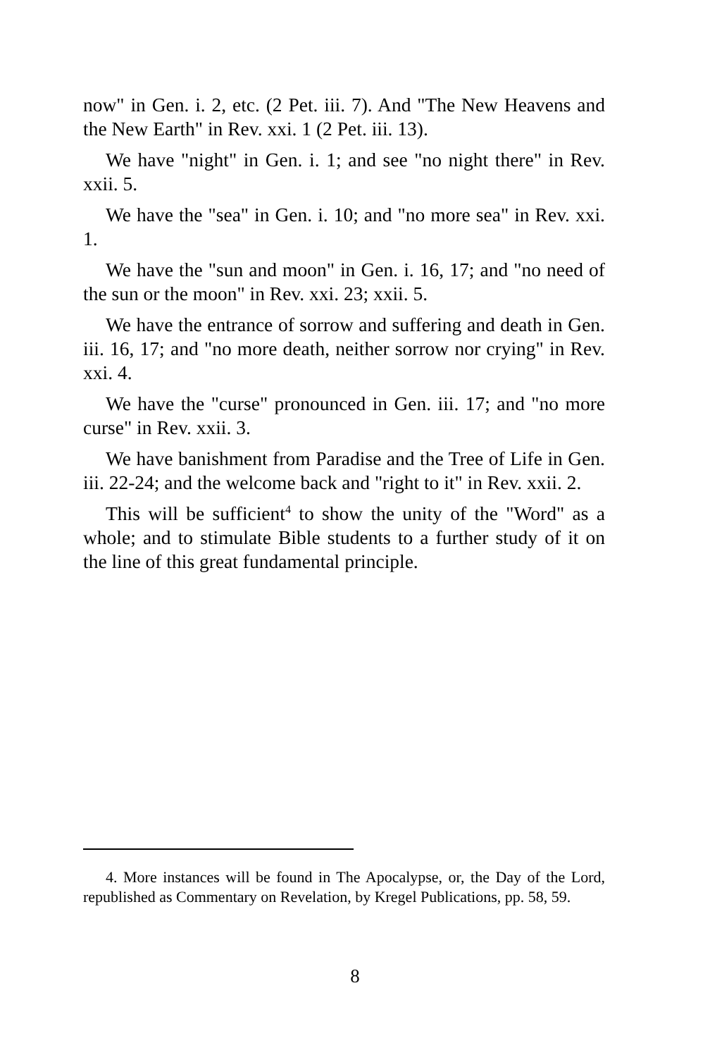now" in Gen. i. 2, etc. (2 Pet. iii. 7). And "The New Heavens and the New Earth" in Rev. xxi. 1 (2 Pet. iii. 13).
We have "night" in Gen. i. 1; and see "no night there" in Rev. xxii. 5.
We have the "sea" in Gen. i. 10; and "no more sea" in Rev. xxi. 1.
We have the "sun and moon" in Gen. i. 16, 17; and "no need of the sun or the moon" in Rev. xxi. 23; xxii. 5.
We have the entrance of sorrow and suffering and death in Gen. iii. 16, 17; and "no more death, neither sorrow nor crying" in Rev. xxi. 4.
We have the "curse" pronounced in Gen. iii. 17; and "no more curse" in Rev. xxii. 3.
We have banishment from Paradise and the Tree of Life in Gen. iii. 22-24; and the welcome back and "right to it" in Rev. xxii. 2.
This will be sufficient<sup>4</sup> to show the unity of the "Word" as a whole; and to stimulate Bible students to a further study of it on the line of this great fundamental principle.
4. More instances will be found in The Apocalypse, or, the Day of the Lord, republished as Commentary on Revelation, by Kregel Publications, pp. 58, 59.
8